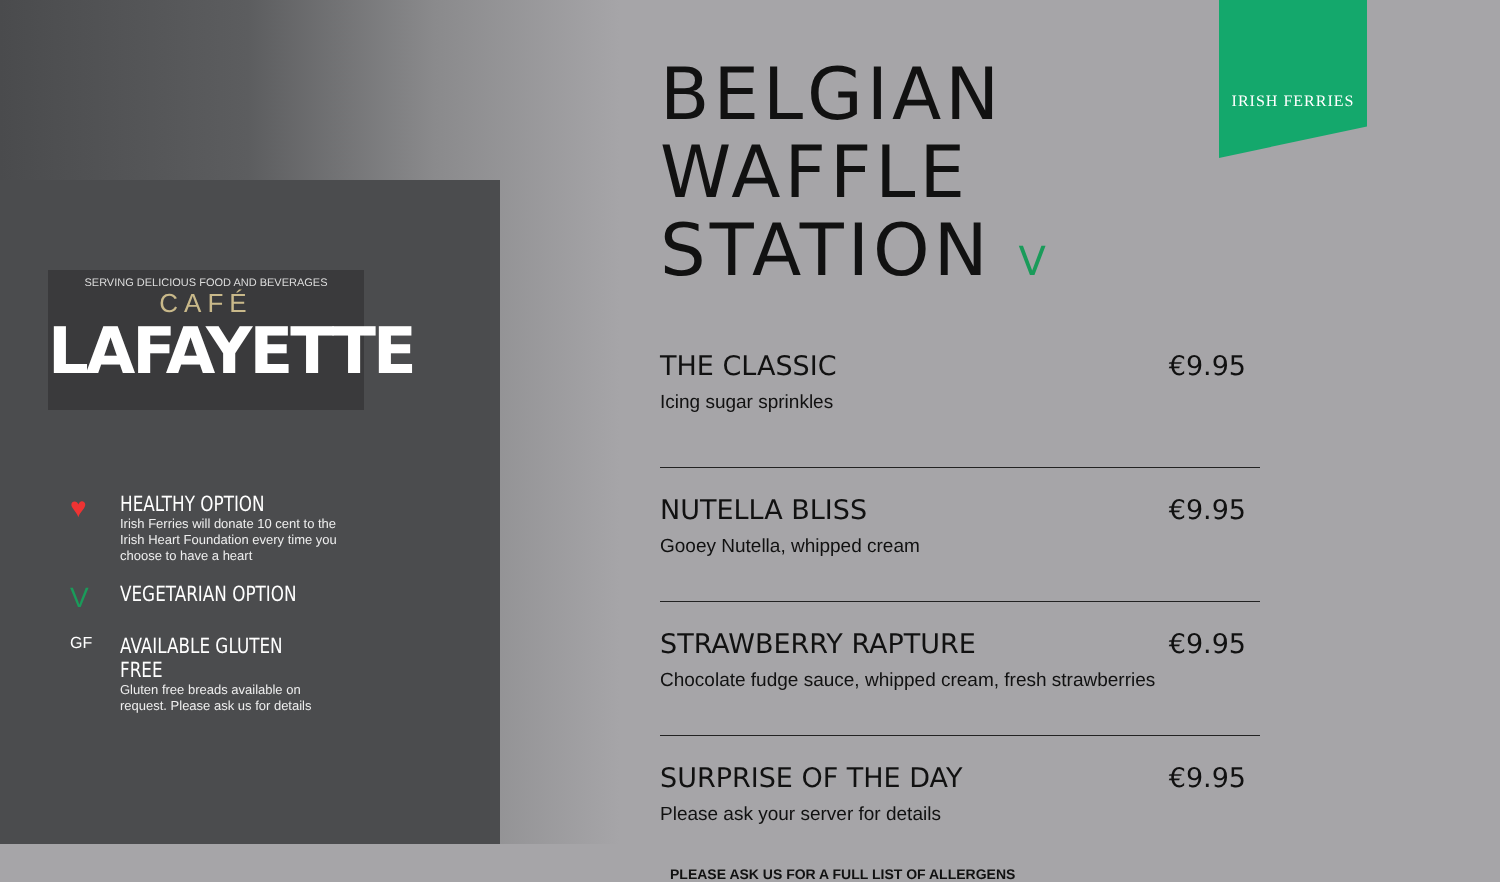SERVING DELICIOUS FOOD AND BEVERAGES
CAFÉ
LAFAYETTE
♥
HEALTHY OPTION
Irish Ferries will donate 10 cent to the Irish Heart Foundation every time you choose to have a heart
V
VEGETARIAN OPTION
GF
AVAILABLE GLUTEN FREE
Gluten free breads available on request. Please ask us for details
IRISH FERRIES
BELGIAN WAFFLE
STATION V
THE CLASSIC €9.95
Icing sugar sprinkles
NUTELLA BLISS €9.95
Gooey Nutella, whipped cream
STRAWBERRY RAPTURE €9.95
Chocolate fudge sauce, whipped cream, fresh strawberries
SURPRISE OF THE DAY €9.95
Please ask your server for details
PLEASE ASK US FOR A FULL LIST OF ALLERGENS